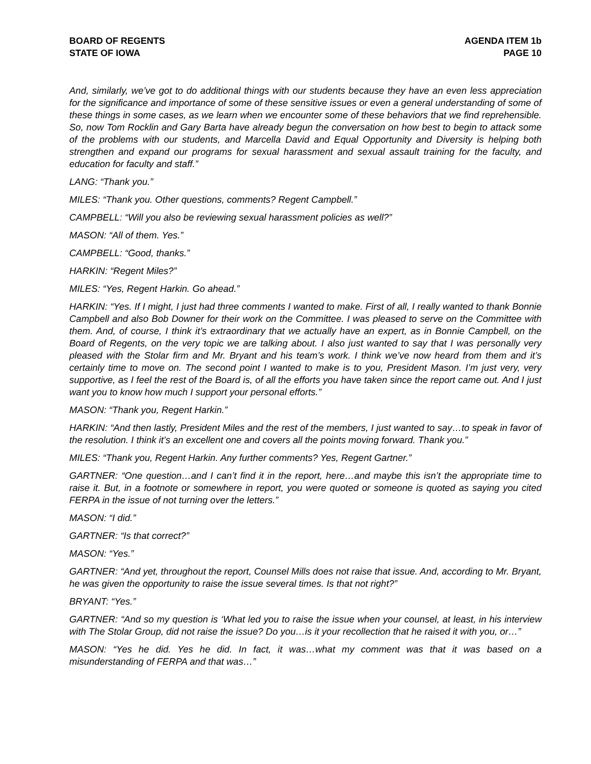BOARD OF REGENTS
STATE OF IOWA
AGENDA ITEM 1b
PAGE 10
And, similarly, we’ve got to do additional things with our students because they have an even less appreciation for the significance and importance of some of these sensitive issues or even a general understanding of some of these things in some cases, as we learn when we encounter some of these behaviors that we find reprehensible. So, now Tom Rocklin and Gary Barta have already begun the conversation on how best to begin to attack some of the problems with our students, and Marcella David and Equal Opportunity and Diversity is helping both strengthen and expand our programs for sexual harassment and sexual assault training for the faculty, and education for faculty and staff.”
LANG: “Thank you.”
MILES: “Thank you. Other questions, comments? Regent Campbell.”
CAMPBELL: “Will you also be reviewing sexual harassment policies as well?”
MASON: “All of them. Yes.”
CAMPBELL: “Good, thanks.”
HARKIN: “Regent Miles?”
MILES: “Yes, Regent Harkin. Go ahead.”
HARKIN: “Yes. If I might, I just had three comments I wanted to make. First of all, I really wanted to thank Bonnie Campbell and also Bob Downer for their work on the Committee. I was pleased to serve on the Committee with them. And, of course, I think it’s extraordinary that we actually have an expert, as in Bonnie Campbell, on the Board of Regents, on the very topic we are talking about. I also just wanted to say that I was personally very pleased with the Stolar firm and Mr. Bryant and his team’s work. I think we’ve now heard from them and it’s certainly time to move on. The second point I wanted to make is to you, President Mason. I’m just very, very supportive, as I feel the rest of the Board is, of all the efforts you have taken since the report came out. And I just want you to know how much I support your personal efforts.”
MASON: “Thank you, Regent Harkin.”
HARKIN: “And then lastly, President Miles and the rest of the members, I just wanted to say…to speak in favor of the resolution. I think it’s an excellent one and covers all the points moving forward. Thank you.”
MILES: “Thank you, Regent Harkin. Any further comments? Yes, Regent Gartner.”
GARTNER: “One question…and I can’t find it in the report, here…and maybe this isn’t the appropriate time to raise it. But, in a footnote or somewhere in report, you were quoted or someone is quoted as saying you cited FERPA in the issue of not turning over the letters.”
MASON: “I did.”
GARTNER: “Is that correct?”
MASON: “Yes.”
GARTNER: “And yet, throughout the report, Counsel Mills does not raise that issue. And, according to Mr. Bryant, he was given the opportunity to raise the issue several times. Is that not right?”
BRYANT: “Yes.”
GARTNER: “And so my question is ‘What led you to raise the issue when your counsel, at least, in his interview with The Stolar Group, did not raise the issue? Do you…is it your recollection that he raised it with you, or…”
MASON: “Yes he did. Yes he did. In fact, it was…what my comment was that it was based on a misunderstanding of FERPA and that was…”